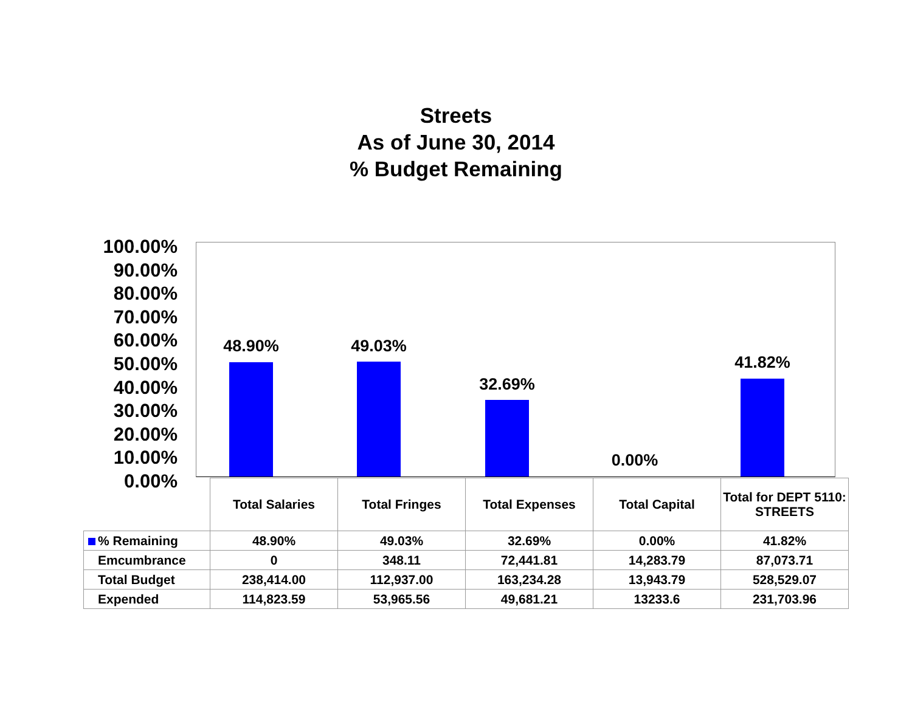Streets
As of June 30, 2014
% Budget Remaining
100.00%
90.00%
80.00%
70.00%
60.00%
50.00%
40.00%
30.00%
20.00%
10.00%
0.00%
48.90% 49.03%
32.69%
0.00%
41.82%
| | Total Salaries | Total Fringes | Total Expenses | Total Capital | Total for DEPT 5110: STREETS |
| % Remaining | 48.90% | 49.03% | 32.69% | 0.00% | 41.82% |
| Emcumbrance | 0 | 348.11 | 72,441.81 | 14,283.79 | 87,073.71 |
| Total Budget | 238,414.00 | 112,937.00 | 163,234.28 | 13,943.79 | 528,529.07 |
| Expended | 114,823.59 | 53,965.56 | 49,681.21 | 13233.6 | 231,703.96 |